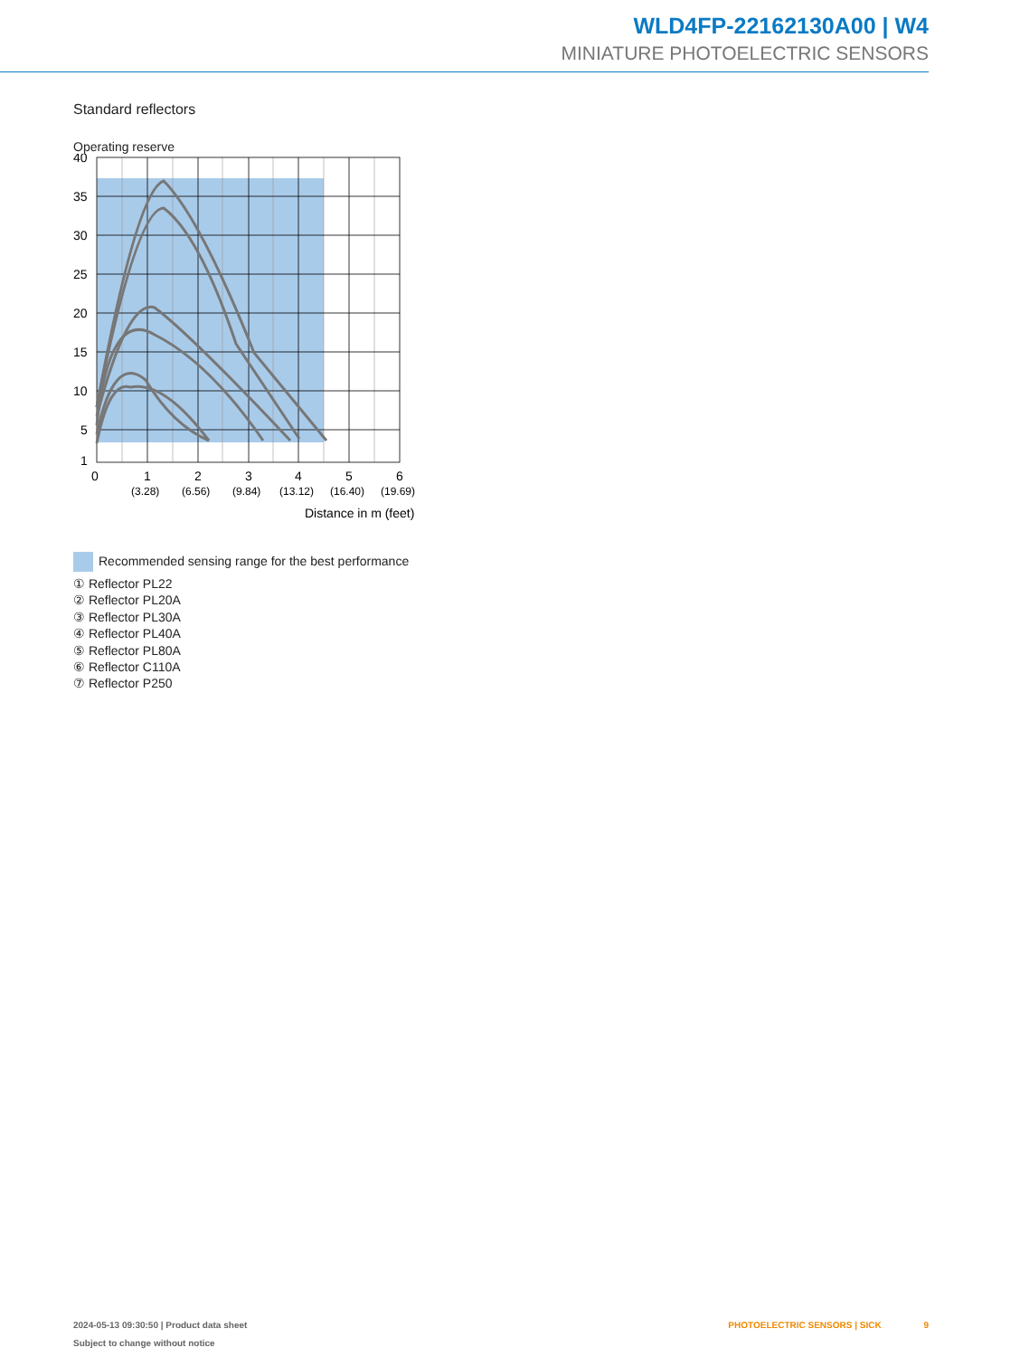WLD4FP-22162130A00 | W4
MINIATURE PHOTOELECTRIC SENSORS
Standard reflectors
Operating reserve
40
35
30
25
20
15
10
5
1
0
1
2
3
4
5
6
(3.28)
(6.56)
(9.84)
(13.12)
(16.40)
(19.69)
Distance in m (feet)
Recommended sensing range for the best performance
① Reflector PL22
② Reflector PL20A
③ Reflector PL30A
④ Reflector PL40A
⑤ Reflector PL80A
⑥ Reflector C110A
⑦ Reflector P250
PHOTOELECTRIC SENSORS | SICK 9 2024-05-13 09:30:50 | Product data sheet
Subject to change without notice